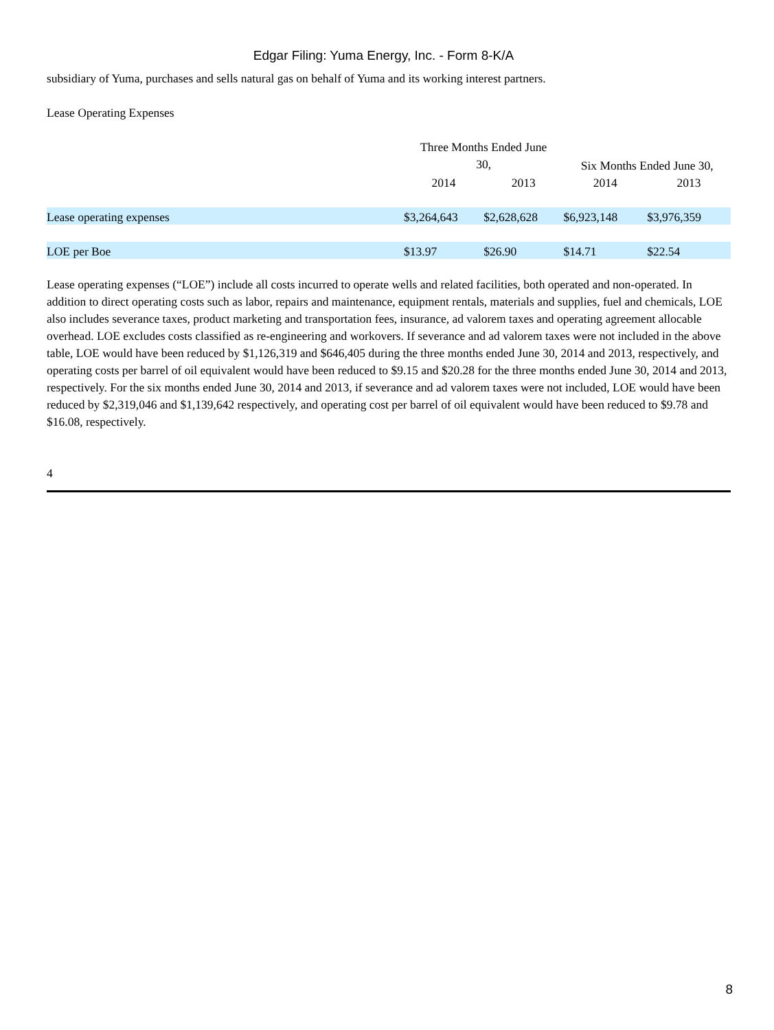Edgar Filing: Yuma Energy, Inc. - Form 8-K/A
subsidiary of Yuma, purchases and sells natural gas on behalf of Yuma and its working interest partners.
Lease Operating Expenses
| | Three Months Ended June 30, | | Six Months Ended June 30, | |
| | 2014 | 2013 | 2014 | 2013 |
| Lease operating expenses | $3,264,643 | $2,628,628 | $6,923,148 | $3,976,359 |
| LOE per Boe | $13.97 | $26.90 | $14.71 | $22.54 |
Lease operating expenses (“LOE”) include all costs incurred to operate wells and related facilities, both operated and non-operated. In addition to direct operating costs such as labor, repairs and maintenance, equipment rentals, materials and supplies, fuel and chemicals, LOE also includes severance taxes, product marketing and transportation fees, insurance, ad valorem taxes and operating agreement allocable overhead. LOE excludes costs classified as re-engineering and workovers. If severance and ad valorem taxes were not included in the above table, LOE would have been reduced by $1,126,319 and $646,405 during the three months ended June 30, 2014 and 2013, respectively, and operating costs per barrel of oil equivalent would have been reduced to $9.15 and $20.28 for the three months ended June 30, 2014 and 2013, respectively. For the six months ended June 30, 2014 and 2013, if severance and ad valorem taxes were not included, LOE would have been reduced by $2,319,046 and $1,139,642 respectively, and operating cost per barrel of oil equivalent would have been reduced to $9.78 and $16.08, respectively.
4
8